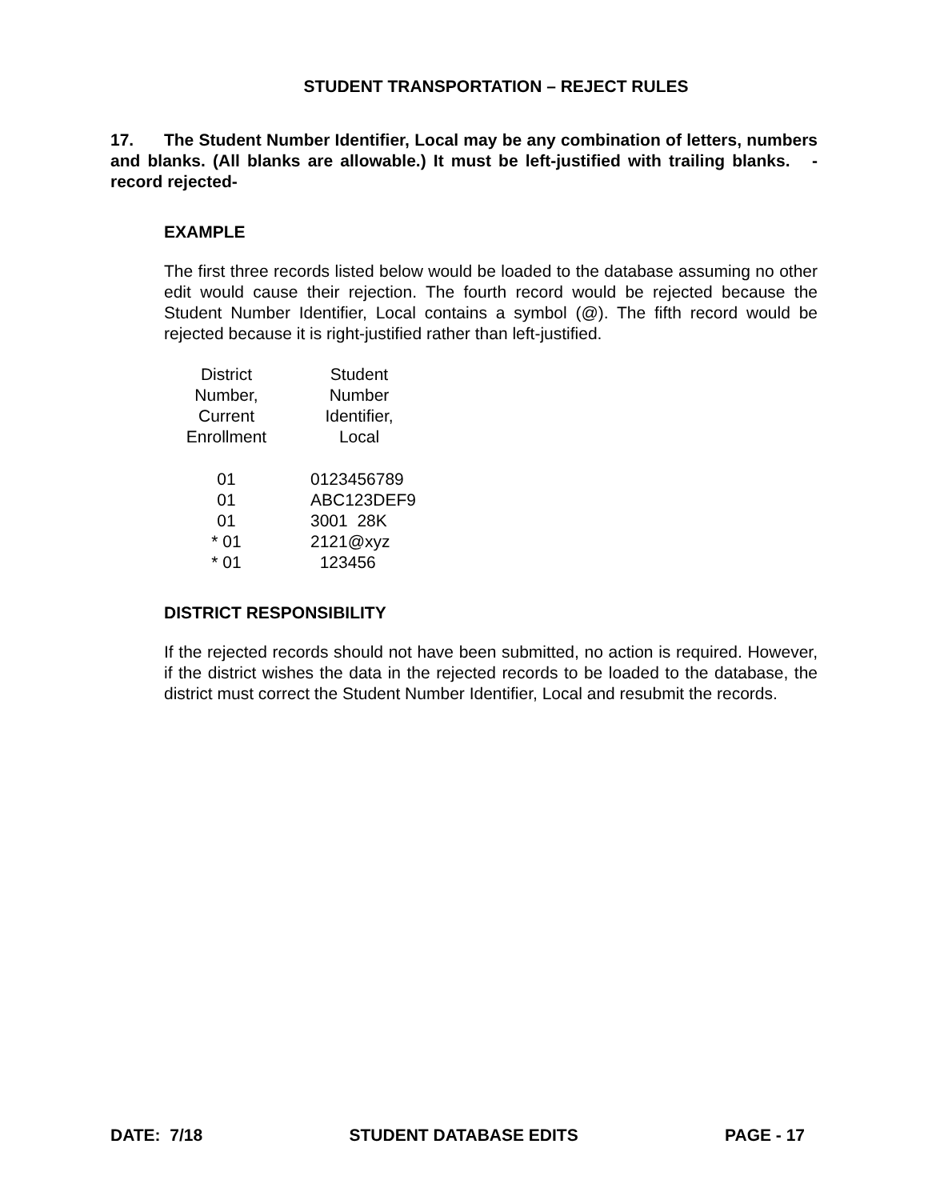STUDENT TRANSPORTATION – REJECT RULES
17. The Student Number Identifier, Local may be any combination of letters, numbers and blanks. (All blanks are allowable.) It must be left-justified with trailing blanks. -record rejected-
EXAMPLE
The first three records listed below would be loaded to the database assuming no other edit would cause their rejection. The fourth record would be rejected because the Student Number Identifier, Local contains a symbol (@). The fifth record would be rejected because it is right-justified rather than left-justified.
| District Number, Current Enrollment | Student Number Identifier, Local |
| --- | --- |
| 01 | 0123456789 |
| 01 | ABC123DEF9 |
| 01 | 3001 28K |
| * 01 | 2121@xyz |
| * 01 | 123456 |
DISTRICT RESPONSIBILITY
If the rejected records should not have been submitted, no action is required. However, if the district wishes the data in the rejected records to be loaded to the database, the district must correct the Student Number Identifier, Local and resubmit the records.
DATE: 7/18 STUDENT DATABASE EDITS PAGE - 17